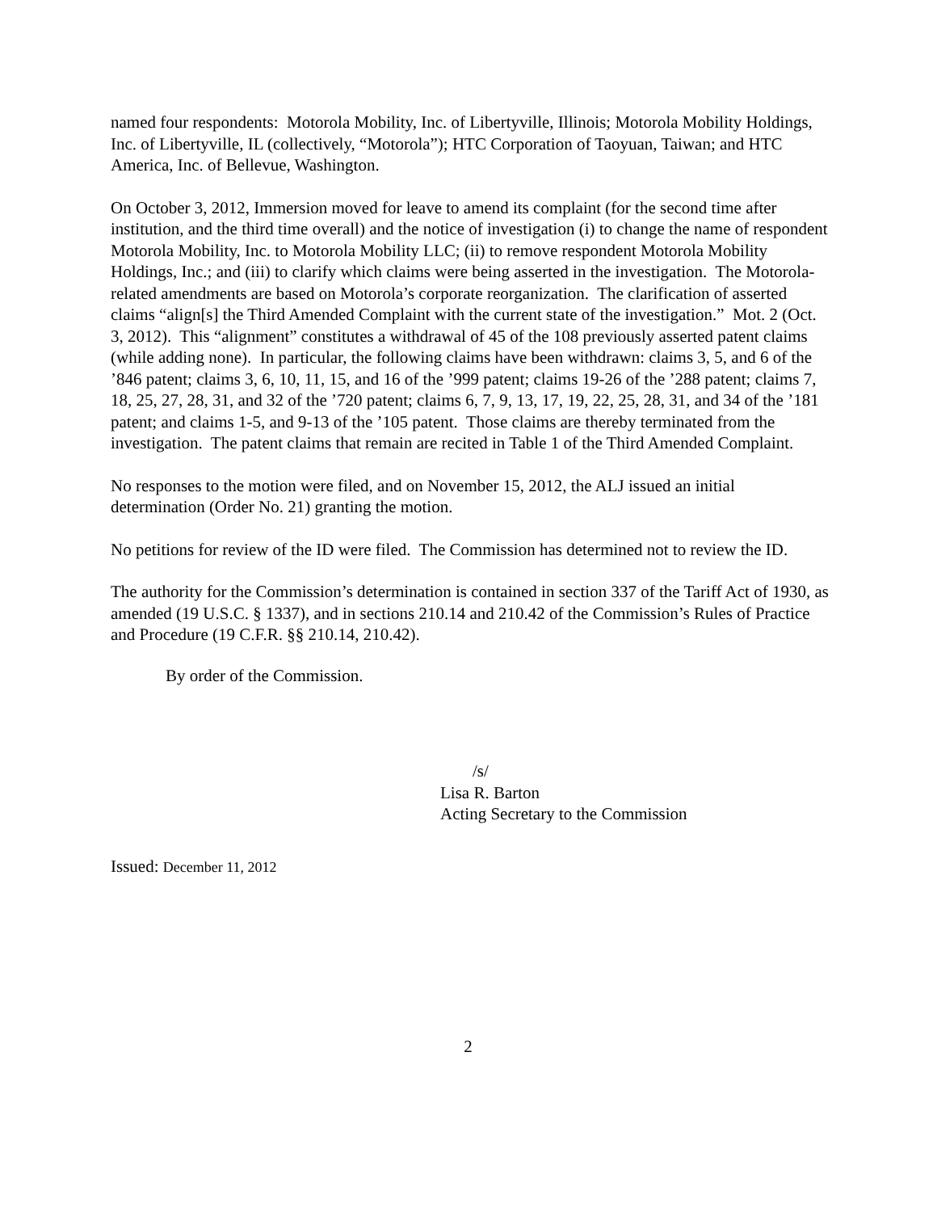named four respondents: Motorola Mobility, Inc. of Libertyville, Illinois; Motorola Mobility Holdings, Inc. of Libertyville, IL (collectively, “Motorola”); HTC Corporation of Taoyuan, Taiwan; and HTC America, Inc. of Bellevue, Washington.
On October 3, 2012, Immersion moved for leave to amend its complaint (for the second time after institution, and the third time overall) and the notice of investigation (i) to change the name of respondent Motorola Mobility, Inc. to Motorola Mobility LLC; (ii) to remove respondent Motorola Mobility Holdings, Inc.; and (iii) to clarify which claims were being asserted in the investigation. The Motorola-related amendments are based on Motorola’s corporate reorganization. The clarification of asserted claims “align[s] the Third Amended Complaint with the current state of the investigation.” Mot. 2 (Oct. 3, 2012). This “alignment” constitutes a withdrawal of 45 of the 108 previously asserted patent claims (while adding none). In particular, the following claims have been withdrawn: claims 3, 5, and 6 of the ’846 patent; claims 3, 6, 10, 11, 15, and 16 of the ’999 patent; claims 19-26 of the ’288 patent; claims 7, 18, 25, 27, 28, 31, and 32 of the ’720 patent; claims 6, 7, 9, 13, 17, 19, 22, 25, 28, 31, and 34 of the ’181 patent; and claims 1-5, and 9-13 of the ’105 patent. Those claims are thereby terminated from the investigation. The patent claims that remain are recited in Table 1 of the Third Amended Complaint.
No responses to the motion were filed, and on November 15, 2012, the ALJ issued an initial determination (Order No. 21) granting the motion.
No petitions for review of the ID were filed. The Commission has determined not to review the ID.
The authority for the Commission’s determination is contained in section 337 of the Tariff Act of 1930, as amended (19 U.S.C. § 1337), and in sections 210.14 and 210.42 of the Commission’s Rules of Practice and Procedure (19 C.F.R. §§ 210.14, 210.42).
By order of the Commission.
/s/
Lisa R. Barton
Acting Secretary to the Commission
Issued: December 11, 2012
2